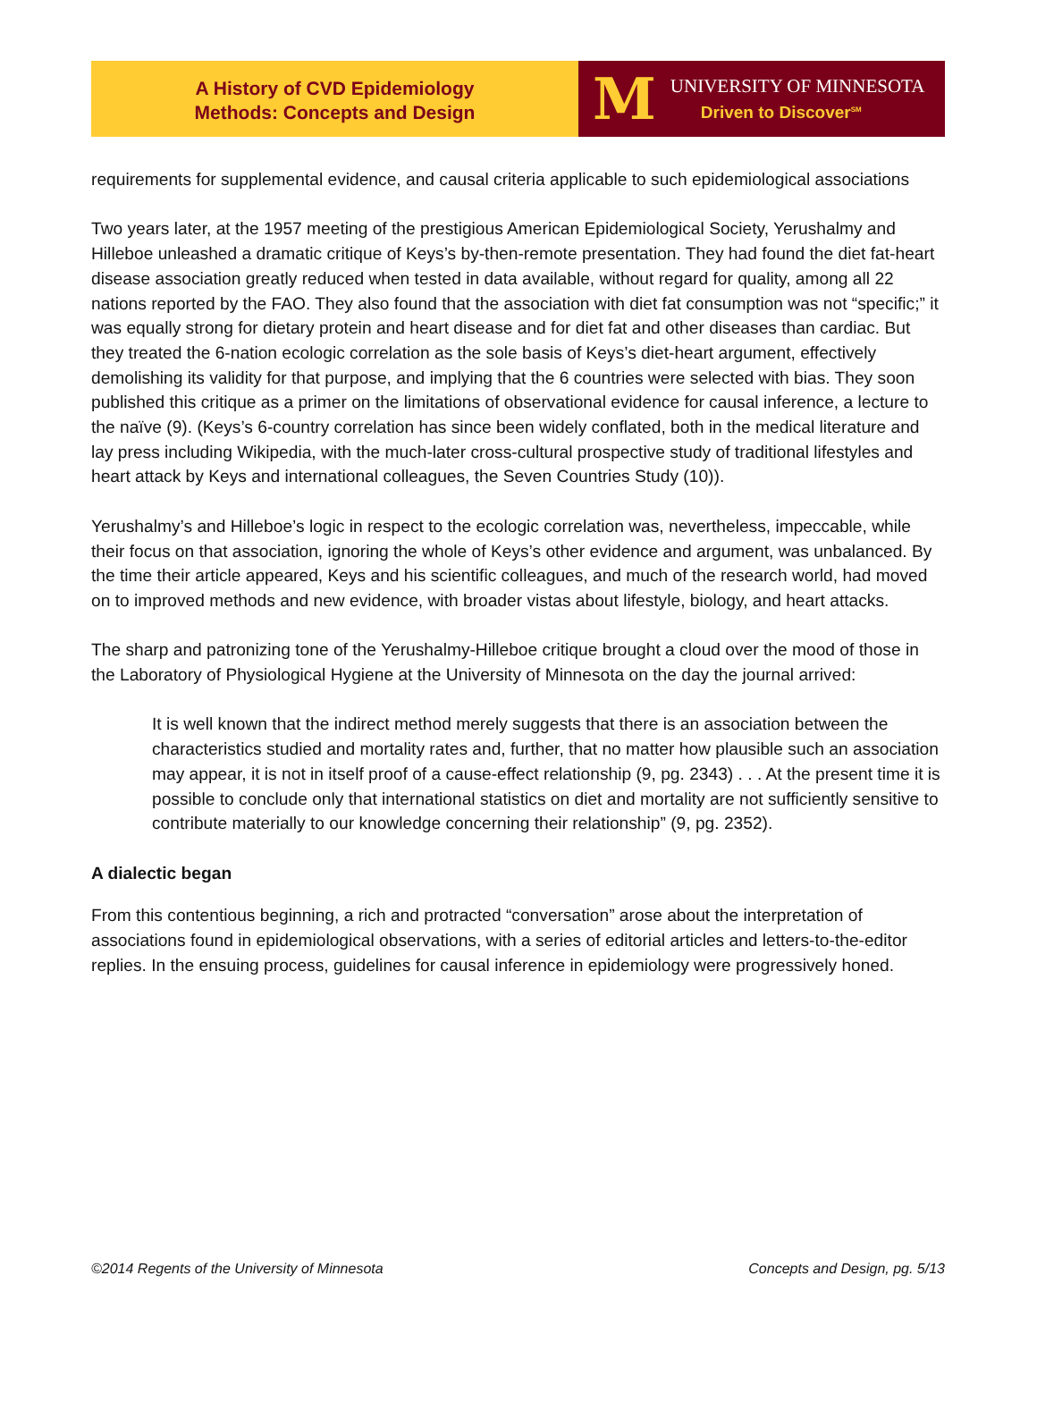A History of CVD Epidemiology
Methods: Concepts and Design
M
UNIVERSITY OF MINNESOTA
Driven to Discover<sup>SM</sup>
requirements for supplemental evidence, and causal criteria applicable to such epidemiological associations
Two years later, at the 1957 meeting of the prestigious American Epidemiological Society, Yerushalmy and Hilleboe unleashed a dramatic critique of Keys’s by-then-remote presentation. They had found the diet fat-heart disease association greatly reduced when tested in data available, without regard for quality, among all 22 nations reported by the FAO. They also found that the association with diet fat consumption was not “specific;” it was equally strong for dietary protein and heart disease and for diet fat and other diseases than cardiac. But they treated the 6-nation ecologic correlation as the sole basis of Keys’s diet-heart argument, effectively demolishing its validity for that purpose, and implying that the 6 countries were selected with bias. They soon published this critique as a primer on the limitations of observational evidence for causal inference, a lecture to the naïve (9). (Keys’s 6-country correlation has since been widely conflated, both in the medical literature and lay press including Wikipedia, with the much-later cross-cultural prospective study of traditional lifestyles and heart attack by Keys and international colleagues, the Seven Countries Study (10)).
Yerushalmy’s and Hilleboe’s logic in respect to the ecologic correlation was, nevertheless, impeccable, while their focus on that association, ignoring the whole of Keys’s other evidence and argument, was unbalanced. By the time their article appeared, Keys and his scientific colleagues, and much of the research world, had moved on to improved methods and new evidence, with broader vistas about lifestyle, biology, and heart attacks.
The sharp and patronizing tone of the Yerushalmy-Hilleboe critique brought a cloud over the mood of those in the Laboratory of Physiological Hygiene at the University of Minnesota on the day the journal arrived:
It is well known that the indirect method merely suggests that there is an association between the characteristics studied and mortality rates and, further, that no matter how plausible such an association may appear, it is not in itself proof of a cause-effect relationship (9, pg. 2343) . . . At the present time it is possible to conclude only that international statistics on diet and mortality are not sufficiently sensitive to contribute materially to our knowledge concerning their relationship” (9, pg. 2352).
A dialectic began
From this contentious beginning, a rich and protracted “conversation” arose about the interpretation of associations found in epidemiological observations, with a series of editorial articles and letters-to-the-editor replies. In the ensuing process, guidelines for causal inference in epidemiology were progressively honed.
©2014 Regents of the University of Minnesota Concepts and Design, pg. 5/13